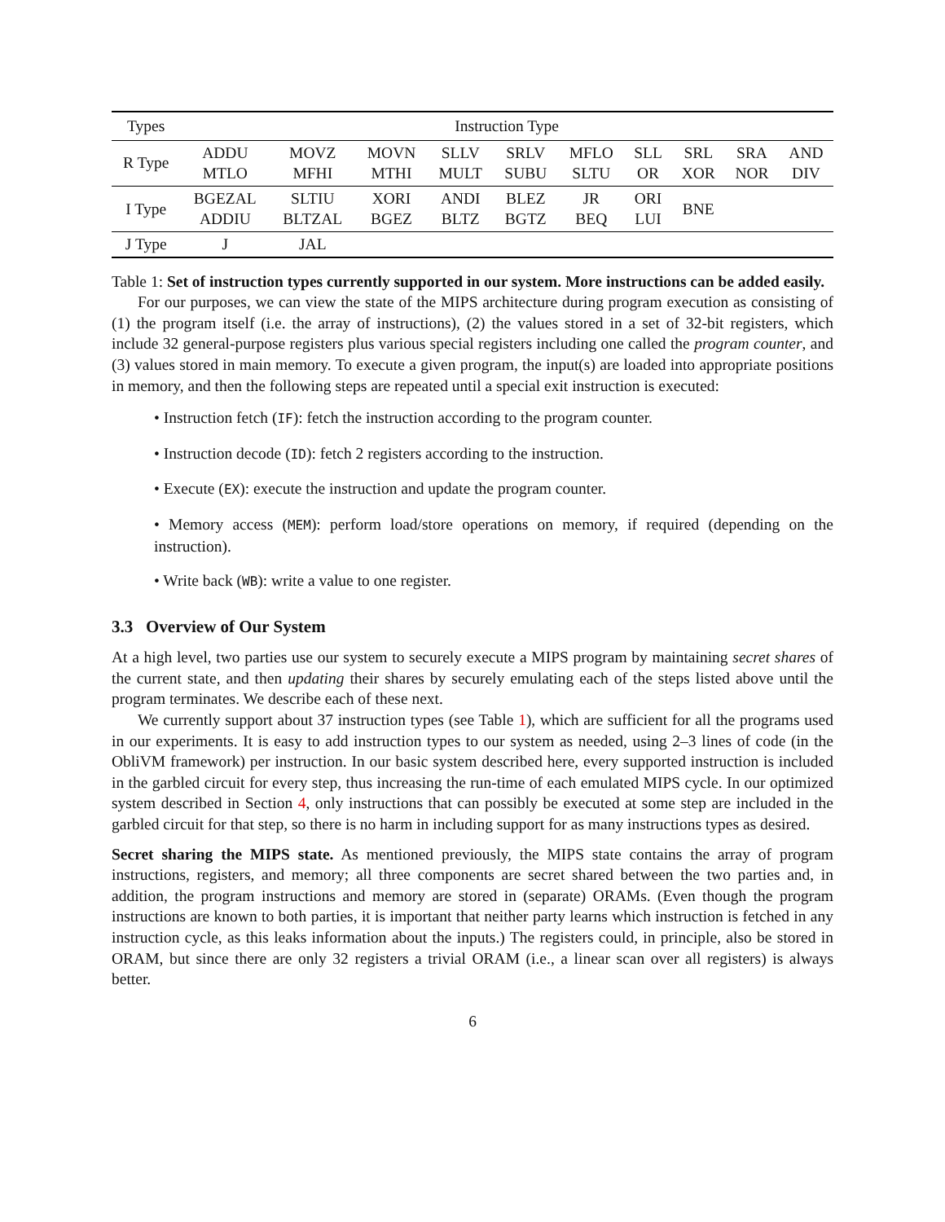| Types | Instruction Type | | | | | | | | | |
| --- | --- | --- | --- | --- | --- | --- | --- | --- | --- | --- |
| R Type | ADDU MTLO | MOVZ MFHI | MOVN MTHI | SLLV MULT | SRLV SUBU | MFLO SLTU | SLL OR | SRL XOR | SRA NOR | AND DIV |
| I Type | BGEZAL ADDIU | SLTIU BLTZAL | XORI BGEZ | ANDI BLTZ | BLEZ BGTZ | JR BEQ | ORI LUI | BNE | | |
| J Type | J | JAL | | | | | | | | |
Table 1: Set of instruction types currently supported in our system. More instructions can be added easily.
For our purposes, we can view the state of the MIPS architecture during program execution as consisting of (1) the program itself (i.e. the array of instructions), (2) the values stored in a set of 32-bit registers, which include 32 general-purpose registers plus various special registers including one called the program counter, and (3) values stored in main memory. To execute a given program, the input(s) are loaded into appropriate positions in memory, and then the following steps are repeated until a special exit instruction is executed:
• Instruction fetch (IF): fetch the instruction according to the program counter.
• Instruction decode (ID): fetch 2 registers according to the instruction.
• Execute (EX): execute the instruction and update the program counter.
• Memory access (MEM): perform load/store operations on memory, if required (depending on the instruction).
• Write back (WB): write a value to one register.
3.3 Overview of Our System
At a high level, two parties use our system to securely execute a MIPS program by maintaining secret shares of the current state, and then updating their shares by securely emulating each of the steps listed above until the program terminates. We describe each of these next.
We currently support about 37 instruction types (see Table 1), which are sufficient for all the programs used in our experiments. It is easy to add instruction types to our system as needed, using 2–3 lines of code (in the ObliVM framework) per instruction. In our basic system described here, every supported instruction is included in the garbled circuit for every step, thus increasing the run-time of each emulated MIPS cycle. In our optimized system described in Section 4, only instructions that can possibly be executed at some step are included in the garbled circuit for that step, so there is no harm in including support for as many instructions types as desired.
Secret sharing the MIPS state. As mentioned previously, the MIPS state contains the array of program instructions, registers, and memory; all three components are secret shared between the two parties and, in addition, the program instructions and memory are stored in (separate) ORAMs. (Even though the program instructions are known to both parties, it is important that neither party learns which instruction is fetched in any instruction cycle, as this leaks information about the inputs.) The registers could, in principle, also be stored in ORAM, but since there are only 32 registers a trivial ORAM (i.e., a linear scan over all registers) is always better.
6